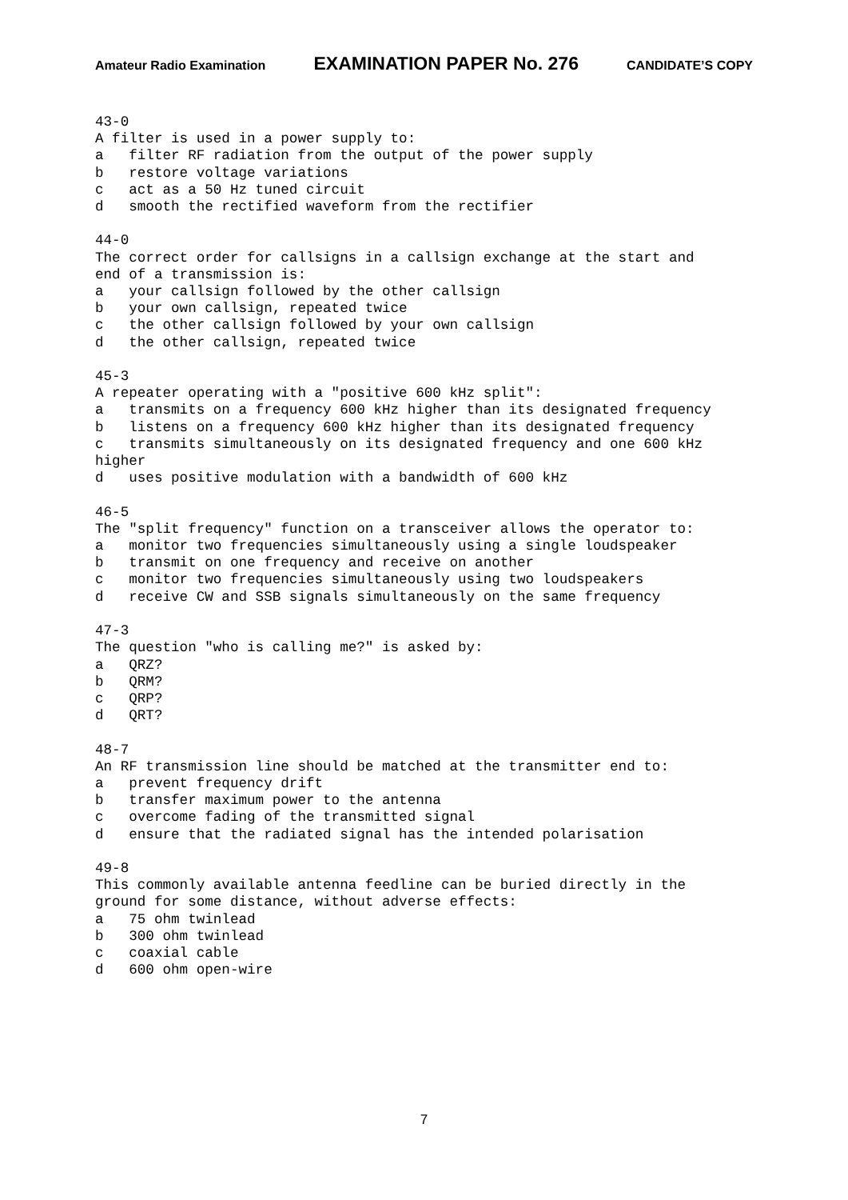Amateur Radio Examination EXAMINATION PAPER No. 276 CANDIDATE’S COPY
43-0 A filter is used in a power supply to: a filter RF radiation from the output of the power supply b restore voltage variations c act as a 50 Hz tuned circuit d smooth the rectified waveform from the rectifier 44-0 The correct order for callsigns in a callsign exchange at the start and end of a transmission is: a your callsign followed by the other callsign b your own callsign, repeated twice c the other callsign followed by your own callsign d the other callsign, repeated twice 45-3 A repeater operating with a "positive 600 kHz split": a transmits on a frequency 600 kHz higher than its designated frequency b listens on a frequency 600 kHz higher than its designated frequency c transmits simultaneously on its designated frequency and one 600 kHz higher d uses positive modulation with a bandwidth of 600 kHz 46-5 The "split frequency" function on a transceiver allows the operator to: a monitor two frequencies simultaneously using a single loudspeaker b transmit on one frequency and receive on another c monitor two frequencies simultaneously using two loudspeakers d receive CW and SSB signals simultaneously on the same frequency 47-3 The question "who is calling me?" is asked by: a QRZ? b QRM? c QRP? d QRT? 48-7 An RF transmission line should be matched at the transmitter end to: a prevent frequency drift b transfer maximum power to the antenna c overcome fading of the transmitted signal d ensure that the radiated signal has the intended polarisation 49-8 This commonly available antenna feedline can be buried directly in the ground for some distance, without adverse effects: a 75 ohm twinlead b 300 ohm twinlead c coaxial cable d 600 ohm open-wire
7